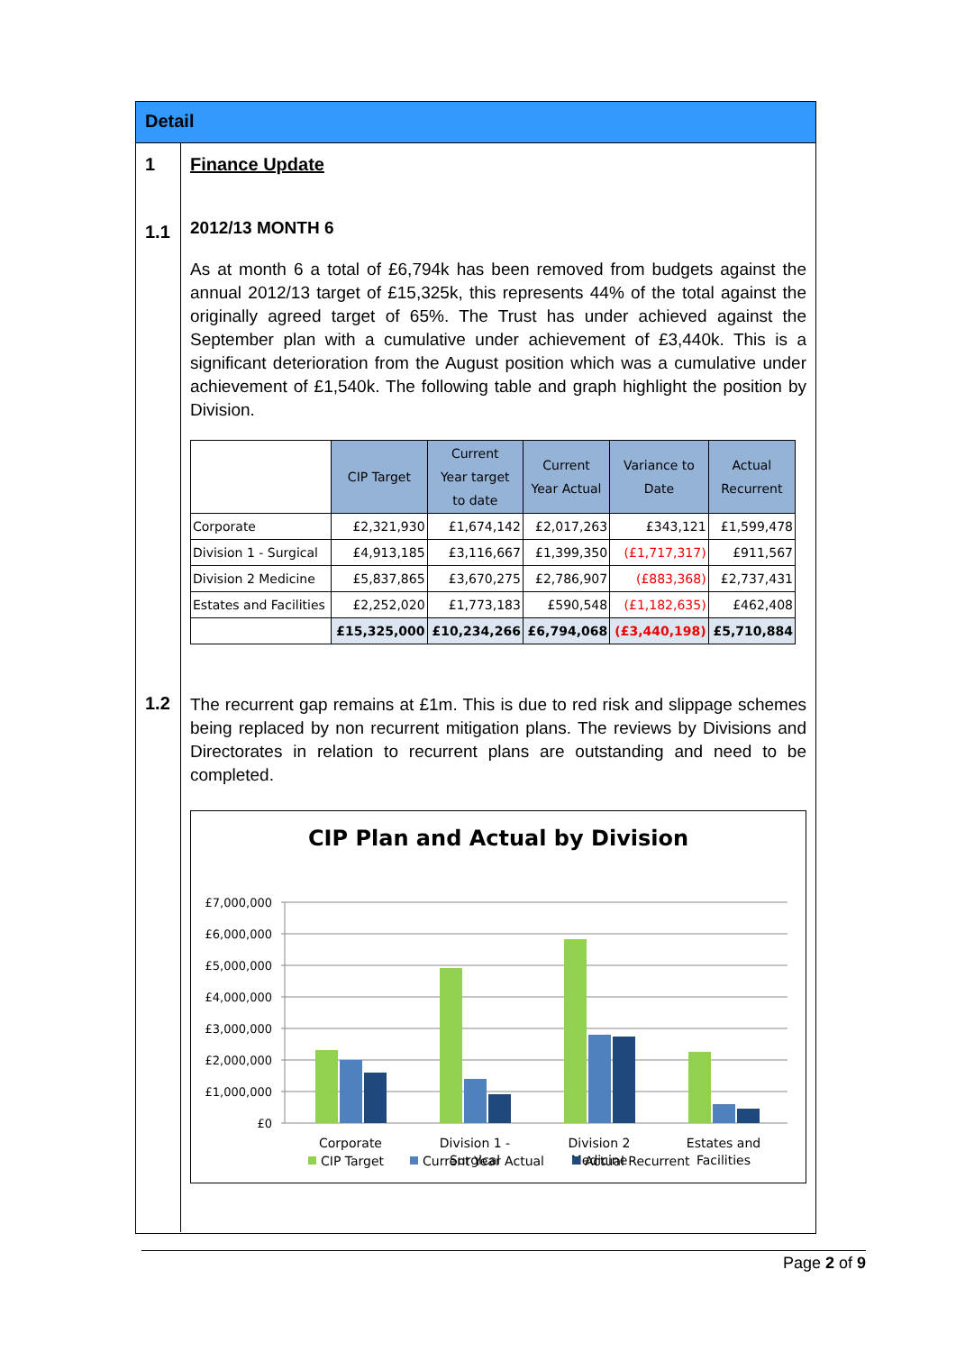Detail
1
1.1
1.2
Finance Update
2012/13 MONTH 6
As at month 6 a total of £6,794k has been removed from budgets against the annual 2012/13 target of £15,325k, this represents 44% of the total against the originally agreed target of 65%. The Trust has under achieved against the September plan with a cumulative under achievement of £3,440k. This is a significant deterioration from the August position which was a cumulative under achievement of £1,540k. The following table and graph highlight the position by Division.
| | CIP Target | Current Year target to date | Current Year Actual | Variance to Date | Actual Recurrent |
| --- | --- | --- | --- | --- | --- |
| Corporate | £2,321,930 | £1,674,142 | £2,017,263 | £343,121 | £1,599,478 |
| Division 1 - Surgical | £4,913,185 | £3,116,667 | £1,399,350 | (£1,717,317) | £911,567 |
| Division 2 Medicine | £5,837,865 | £3,670,275 | £2,786,907 | (£883,368) | £2,737,431 |
| Estates and Facilities | £2,252,020 | £1,773,183 | £590,548 | (£1,182,635) | £462,408 |
| | £15,325,000 | £10,234,266 | £6,794,068 | (£3,440,198) | £5,710,884 |
The recurrent gap remains at £1m. This is due to red risk and slippage schemes being replaced by non recurrent mitigation plans. The reviews by Divisions and Directorates in relation to recurrent plans are outstanding and need to be completed.
CIP Plan and Actual by Division
£7,000,000
£6,000,000
£5,000,000
£4,000,000
£3,000,000
£2,000,000
£1,000,000
£0
Corporate
Division 1 -
Surgical
Division 2
Medicine
Estates and
Facilities
CIP Target
Current Year Actual
Actual Recurrent
Page 2 of 9